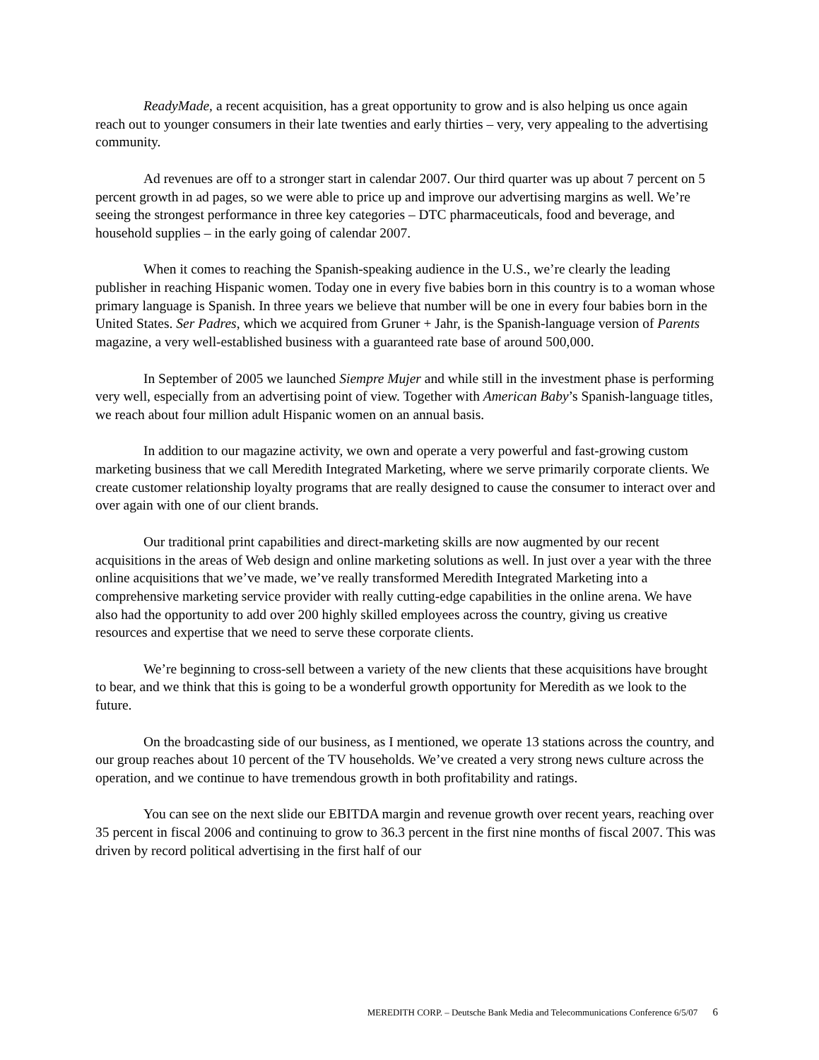ReadyMade, a recent acquisition, has a great opportunity to grow and is also helping us once again reach out to younger consumers in their late twenties and early thirties – very, very appealing to the advertising community.
Ad revenues are off to a stronger start in calendar 2007. Our third quarter was up about 7 percent on 5 percent growth in ad pages, so we were able to price up and improve our advertising margins as well. We’re seeing the strongest performance in three key categories – DTC pharmaceuticals, food and beverage, and household supplies – in the early going of calendar 2007.
When it comes to reaching the Spanish-speaking audience in the U.S., we’re clearly the leading publisher in reaching Hispanic women. Today one in every five babies born in this country is to a woman whose primary language is Spanish. In three years we believe that number will be one in every four babies born in the United States. Ser Padres, which we acquired from Gruner + Jahr, is the Spanish-language version of Parents magazine, a very well-established business with a guaranteed rate base of around 500,000.
In September of 2005 we launched Siempre Mujer and while still in the investment phase is performing very well, especially from an advertising point of view. Together with American Baby’s Spanish-language titles, we reach about four million adult Hispanic women on an annual basis.
In addition to our magazine activity, we own and operate a very powerful and fast-growing custom marketing business that we call Meredith Integrated Marketing, where we serve primarily corporate clients. We create customer relationship loyalty programs that are really designed to cause the consumer to interact over and over again with one of our client brands.
Our traditional print capabilities and direct-marketing skills are now augmented by our recent acquisitions in the areas of Web design and online marketing solutions as well. In just over a year with the three online acquisitions that we’ve made, we’ve really transformed Meredith Integrated Marketing into a comprehensive marketing service provider with really cutting-edge capabilities in the online arena. We have also had the opportunity to add over 200 highly skilled employees across the country, giving us creative resources and expertise that we need to serve these corporate clients.
We’re beginning to cross-sell between a variety of the new clients that these acquisitions have brought to bear, and we think that this is going to be a wonderful growth opportunity for Meredith as we look to the future.
On the broadcasting side of our business, as I mentioned, we operate 13 stations across the country, and our group reaches about 10 percent of the TV households. We’ve created a very strong news culture across the operation, and we continue to have tremendous growth in both profitability and ratings.
You can see on the next slide our EBITDA margin and revenue growth over recent years, reaching over 35 percent in fiscal 2006 and continuing to grow to 36.3 percent in the first nine months of fiscal 2007. This was driven by record political advertising in the first half of our
MEREDITH CORP. – Deutsche Bank Media and Telecommunications Conference 6/5/07 6